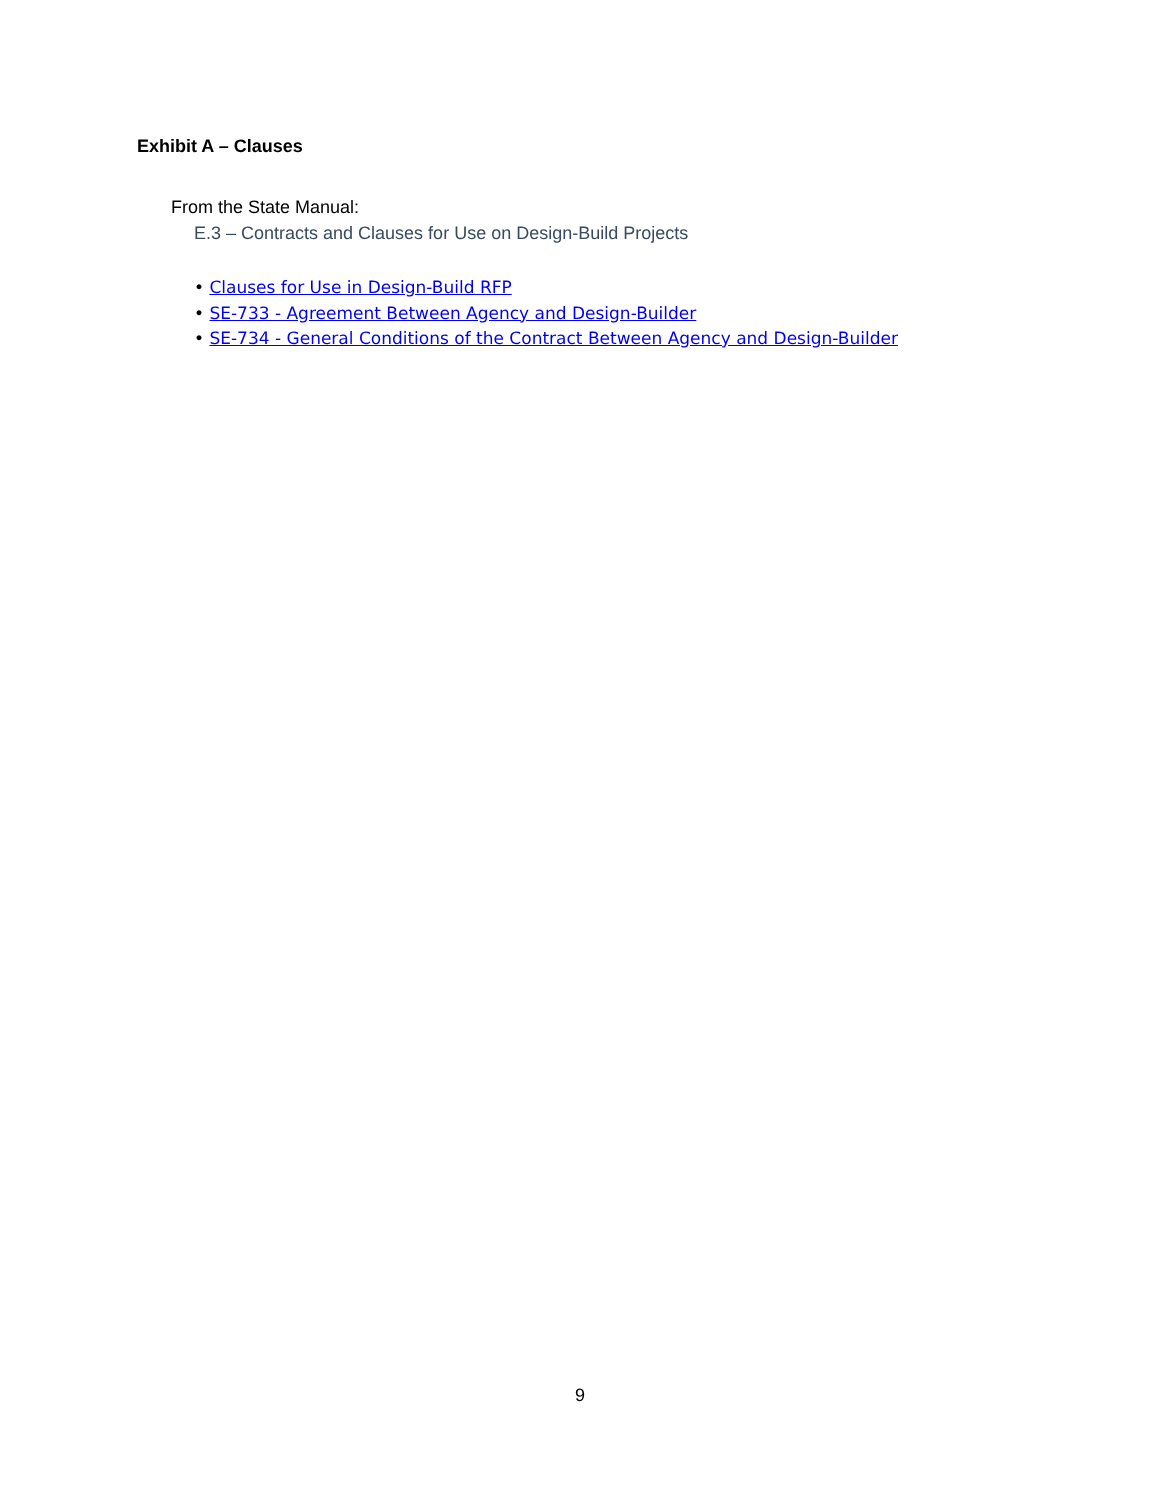Exhibit A – Clauses
From the State Manual:
E.3 – Contracts and Clauses for Use on Design-Build Projects
• Clauses for Use in Design-Build RFP
• SE-733 - Agreement Between Agency and Design-Builder
• SE-734 - General Conditions of the Contract Between Agency and Design-Builder
9